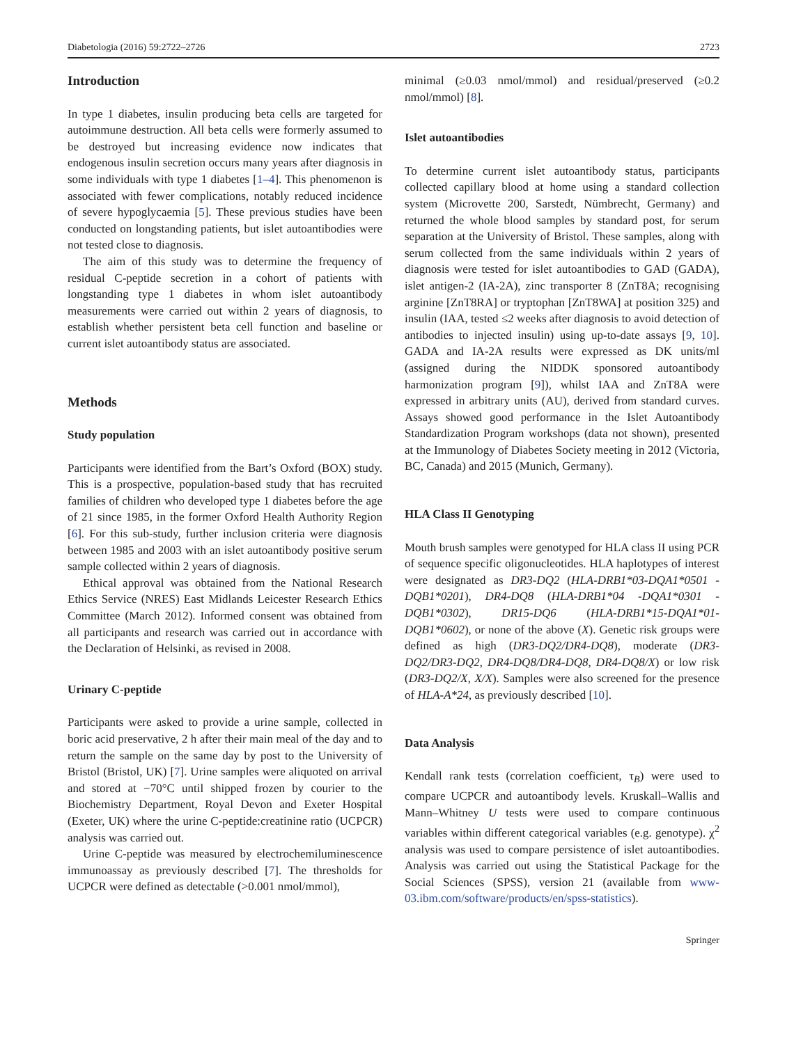Diabetologia (2016) 59:2722–2726 2723
Introduction
In type 1 diabetes, insulin producing beta cells are targeted for autoimmune destruction. All beta cells were formerly assumed to be destroyed but increasing evidence now indicates that endogenous insulin secretion occurs many years after diagnosis in some individuals with type 1 diabetes [1–4]. This phenomenon is associated with fewer complications, notably reduced incidence of severe hypoglycaemia [5]. These previous studies have been conducted on longstanding patients, but islet autoantibodies were not tested close to diagnosis.
The aim of this study was to determine the frequency of residual C-peptide secretion in a cohort of patients with longstanding type 1 diabetes in whom islet autoantibody measurements were carried out within 2 years of diagnosis, to establish whether persistent beta cell function and baseline or current islet autoantibody status are associated.
Methods
Study population
Participants were identified from the Bart’s Oxford (BOX) study. This is a prospective, population-based study that has recruited families of children who developed type 1 diabetes before the age of 21 since 1985, in the former Oxford Health Authority Region [6]. For this sub-study, further inclusion criteria were diagnosis between 1985 and 2003 with an islet autoantibody positive serum sample collected within 2 years of diagnosis.
Ethical approval was obtained from the National Research Ethics Service (NRES) East Midlands Leicester Research Ethics Committee (March 2012). Informed consent was obtained from all participants and research was carried out in accordance with the Declaration of Helsinki, as revised in 2008.
Urinary C-peptide
Participants were asked to provide a urine sample, collected in boric acid preservative, 2 h after their main meal of the day and to return the sample on the same day by post to the University of Bristol (Bristol, UK) [7]. Urine samples were aliquoted on arrival and stored at −70°C until shipped frozen by courier to the Biochemistry Department, Royal Devon and Exeter Hospital (Exeter, UK) where the urine C-peptide:creatinine ratio (UCPCR) analysis was carried out.
Urine C-peptide was measured by electrochemiluminescence immunoassay as previously described [7]. The thresholds for UCPCR were defined as detectable (>0.001 nmol/mmol),
minimal (≥0.03 nmol/mmol) and residual/preserved (≥0.2 nmol/mmol) [8].
Islet autoantibodies
To determine current islet autoantibody status, participants collected capillary blood at home using a standard collection system (Microvette 200, Sarstedt, Nümbrecht, Germany) and returned the whole blood samples by standard post, for serum separation at the University of Bristol. These samples, along with serum collected from the same individuals within 2 years of diagnosis were tested for islet autoantibodies to GAD (GADA), islet antigen-2 (IA-2A), zinc transporter 8 (ZnT8A; recognising arginine [ZnT8RA] or tryptophan [ZnT8WA] at position 325) and insulin (IAA, tested ≤2 weeks after diagnosis to avoid detection of antibodies to injected insulin) using up-to-date assays [9, 10]. GADA and IA-2A results were expressed as DK units/ml (assigned during the NIDDK sponsored autoantibody harmonization program [9]), whilst IAA and ZnT8A were expressed in arbitrary units (AU), derived from standard curves. Assays showed good performance in the Islet Autoantibody Standardization Program workshops (data not shown), presented at the Immunology of Diabetes Society meeting in 2012 (Victoria, BC, Canada) and 2015 (Munich, Germany).
HLA Class II Genotyping
Mouth brush samples were genotyped for HLA class II using PCR of sequence specific oligonucleotides. HLA haplotypes of interest were designated as DR3-DQ2 (HLA-DRB1*03-DQA1*0501 -DQB1*0201), DR4-DQ8 (HLA-DRB1*04 -DQA1*0301 -DQB1*0302), DR15-DQ6 (HLA-DRB1*15-DQA1*01-DQB1*0602), or none of the above (X). Genetic risk groups were defined as high (DR3-DQ2/DR4-DQ8), moderate (DR3-DQ2/DR3-DQ2, DR4-DQ8/DR4-DQ8, DR4-DQ8/X) or low risk (DR3-DQ2/X, X/X). Samples were also screened for the presence of HLA-A*24, as previously described [10].
Data Analysis
Kendall rank tests (correlation coefficient, τ<sub>B</sub>) were used to compare UCPCR and autoantibody levels. Kruskall–Wallis and Mann–Whitney U tests were used to compare continuous variables within different categorical variables (e.g. genotype). χ<sup>2</sup> analysis was used to compare persistence of islet autoantibodies. Analysis was carried out using the Statistical Package for the Social Sciences (SPSS), version 21 (available from www-03.ibm.com/software/products/en/spss-statistics).
Springer